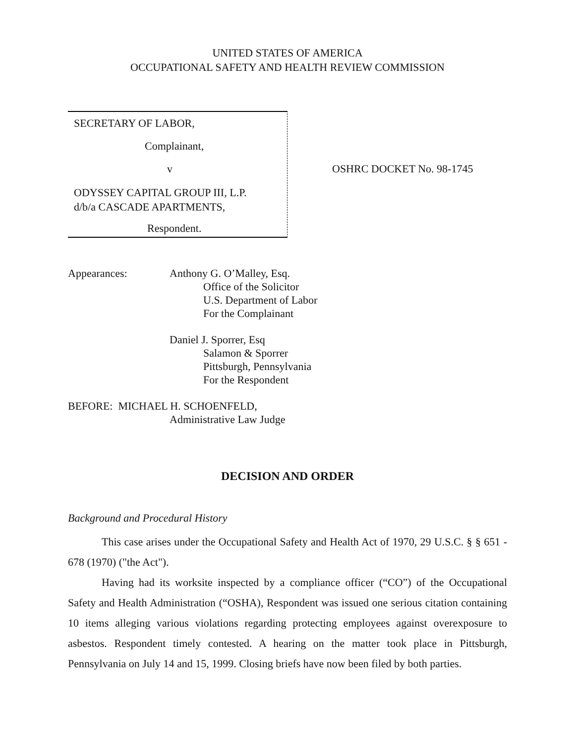UNITED STATES OF AMERICA
OCCUPATIONAL SAFETY AND HEALTH REVIEW COMMISSION
SECRETARY OF LABOR,
Complainant,
v
ODYSSEY CAPITAL GROUP III, L.P.
d/b/a CASCADE APARTMENTS,
Respondent.
OSHRC DOCKET No. 98-1745
Appearances: Anthony G. O’Malley, Esq.
Office of the Solicitor
U.S. Department of Labor
For the Complainant
Daniel J. Sporrer, Esq
Salamon & Sporrer
Pittsburgh, Pennsylvania
For the Respondent
BEFORE: MICHAEL H. SCHOENFELD,
Administrative Law Judge
DECISION AND ORDER
Background and Procedural History
This case arises under the Occupational Safety and Health Act of 1970, 29 U.S.C. § § 651 - 678 (1970) ("the Act").
Having had its worksite inspected by a compliance officer (“CO”) of the Occupational Safety and Health Administration (“OSHA), Respondent was issued one serious citation containing 10 items alleging various violations regarding protecting employees against overexposure to asbestos. Respondent timely contested. A hearing on the matter took place in Pittsburgh, Pennsylvania on July 14 and 15, 1999. Closing briefs have now been filed by both parties.